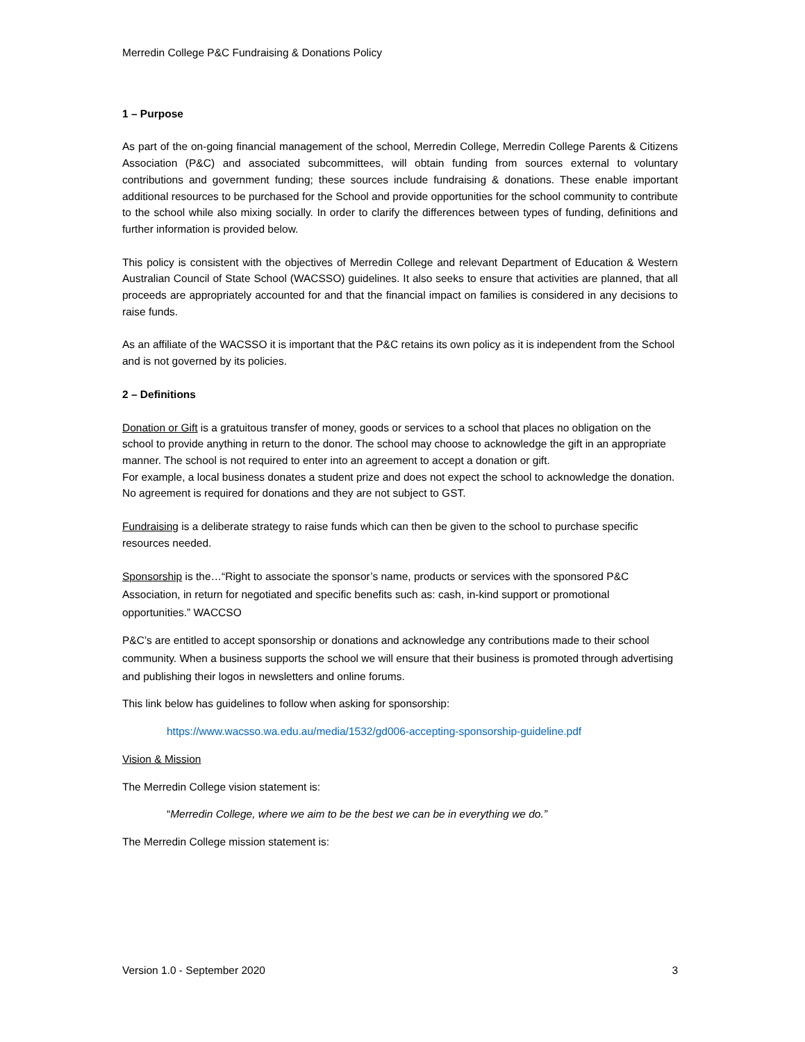Merredin College P&C Fundraising & Donations Policy
1 – Purpose
As part of the on-going financial management of the school, Merredin College, Merredin College Parents & Citizens Association (P&C) and associated subcommittees, will obtain funding from sources external to voluntary contributions and government funding; these sources include fundraising & donations. These enable important additional resources to be purchased for the School and provide opportunities for the school community to contribute to the school while also mixing socially. In order to clarify the differences between types of funding, definitions and further information is provided below.
This policy is consistent with the objectives of Merredin College and relevant Department of Education & Western Australian Council of State School (WACSSO) guidelines. It also seeks to ensure that activities are planned, that all proceeds are appropriately accounted for and that the financial impact on families is considered in any decisions to raise funds.
As an affiliate of the WACSSO it is important that the P&C retains its own policy as it is independent from the School and is not governed by its policies.
2 – Definitions
Donation or Gift is a gratuitous transfer of money, goods or services to a school that places no obligation on the school to provide anything in return to the donor. The school may choose to acknowledge the gift in an appropriate manner. The school is not required to enter into an agreement to accept a donation or gift.
For example, a local business donates a student prize and does not expect the school to acknowledge the donation. No agreement is required for donations and they are not subject to GST.
Fundraising is a deliberate strategy to raise funds which can then be given to the school to purchase specific resources needed.
Sponsorship is the…“Right to associate the sponsor’s name, products or services with the sponsored P&C Association, in return for negotiated and specific benefits such as: cash, in-kind support or promotional opportunities.” WACCSO
P&C’s are entitled to accept sponsorship or donations and acknowledge any contributions made to their school community. When a business supports the school we will ensure that their business is promoted through advertising and publishing their logos in newsletters and online forums.
This link below has guidelines to follow when asking for sponsorship:
https://www.wacsso.wa.edu.au/media/1532/gd006-accepting-sponsorship-guideline.pdf
Vision & Mission
The Merredin College vision statement is:
“Merredin College, where we aim to be the best we can be in everything we do.”
The Merredin College mission statement is:
Version 1.0 - September 2020 3